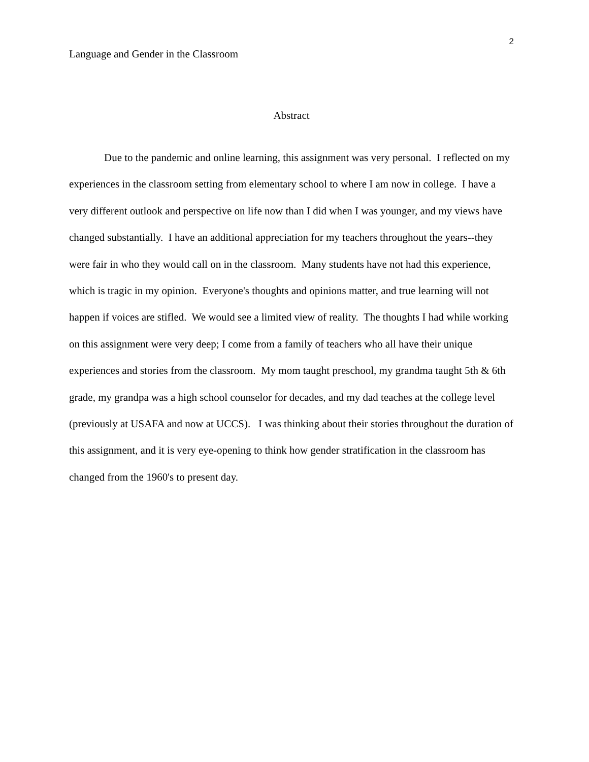Language and Gender in the Classroom
2
Abstract
Due to the pandemic and online learning, this assignment was very personal. I reflected on my experiences in the classroom setting from elementary school to where I am now in college. I have a very different outlook and perspective on life now than I did when I was younger, and my views have changed substantially. I have an additional appreciation for my teachers throughout the years--they were fair in who they would call on in the classroom. Many students have not had this experience, which is tragic in my opinion. Everyone's thoughts and opinions matter, and true learning will not happen if voices are stifled. We would see a limited view of reality. The thoughts I had while working on this assignment were very deep; I come from a family of teachers who all have their unique experiences and stories from the classroom. My mom taught preschool, my grandma taught 5th & 6th grade, my grandpa was a high school counselor for decades, and my dad teaches at the college level (previously at USAFA and now at UCCS). I was thinking about their stories throughout the duration of this assignment, and it is very eye-opening to think how gender stratification in the classroom has changed from the 1960's to present day.